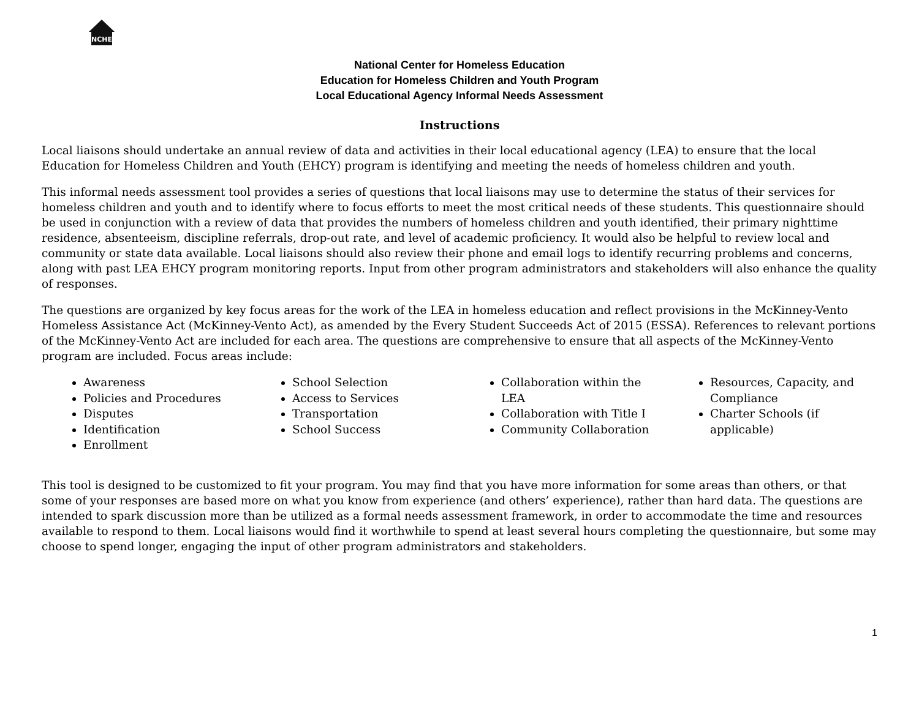NCHE
National Center for Homeless Education
Education for Homeless Children and Youth Program
Local Educational Agency Informal Needs Assessment
Instructions
Local liaisons should undertake an annual review of data and activities in their local educational agency (LEA) to ensure that the local Education for Homeless Children and Youth (EHCY) program is identifying and meeting the needs of homeless children and youth.
This informal needs assessment tool provides a series of questions that local liaisons may use to determine the status of their services for homeless children and youth and to identify where to focus efforts to meet the most critical needs of these students. This questionnaire should be used in conjunction with a review of data that provides the numbers of homeless children and youth identified, their primary nighttime residence, absenteeism, discipline referrals, drop-out rate, and level of academic proficiency. It would also be helpful to review local and community or state data available. Local liaisons should also review their phone and email logs to identify recurring problems and concerns, along with past LEA EHCY program monitoring reports. Input from other program administrators and stakeholders will also enhance the quality of responses.
The questions are organized by key focus areas for the work of the LEA in homeless education and reflect provisions in the McKinney-Vento Homeless Assistance Act (McKinney-Vento Act), as amended by the Every Student Succeeds Act of 2015 (ESSA). References to relevant portions of the McKinney-Vento Act are included for each area. The questions are comprehensive to ensure that all aspects of the McKinney-Vento program are included. Focus areas include:
Awareness
Policies and Procedures
Disputes
Identification
Enrollment
School Selection
Access to Services
Transportation
School Success
Collaboration within the LEA
Collaboration with Title I
Community Collaboration
Resources, Capacity, and Compliance
Charter Schools (if applicable)
This tool is designed to be customized to fit your program. You may find that you have more information for some areas than others, or that some of your responses are based more on what you know from experience (and others’ experience), rather than hard data. The questions are intended to spark discussion more than be utilized as a formal needs assessment framework, in order to accommodate the time and resources available to respond to them. Local liaisons would find it worthwhile to spend at least several hours completing the questionnaire, but some may choose to spend longer, engaging the input of other program administrators and stakeholders.
1